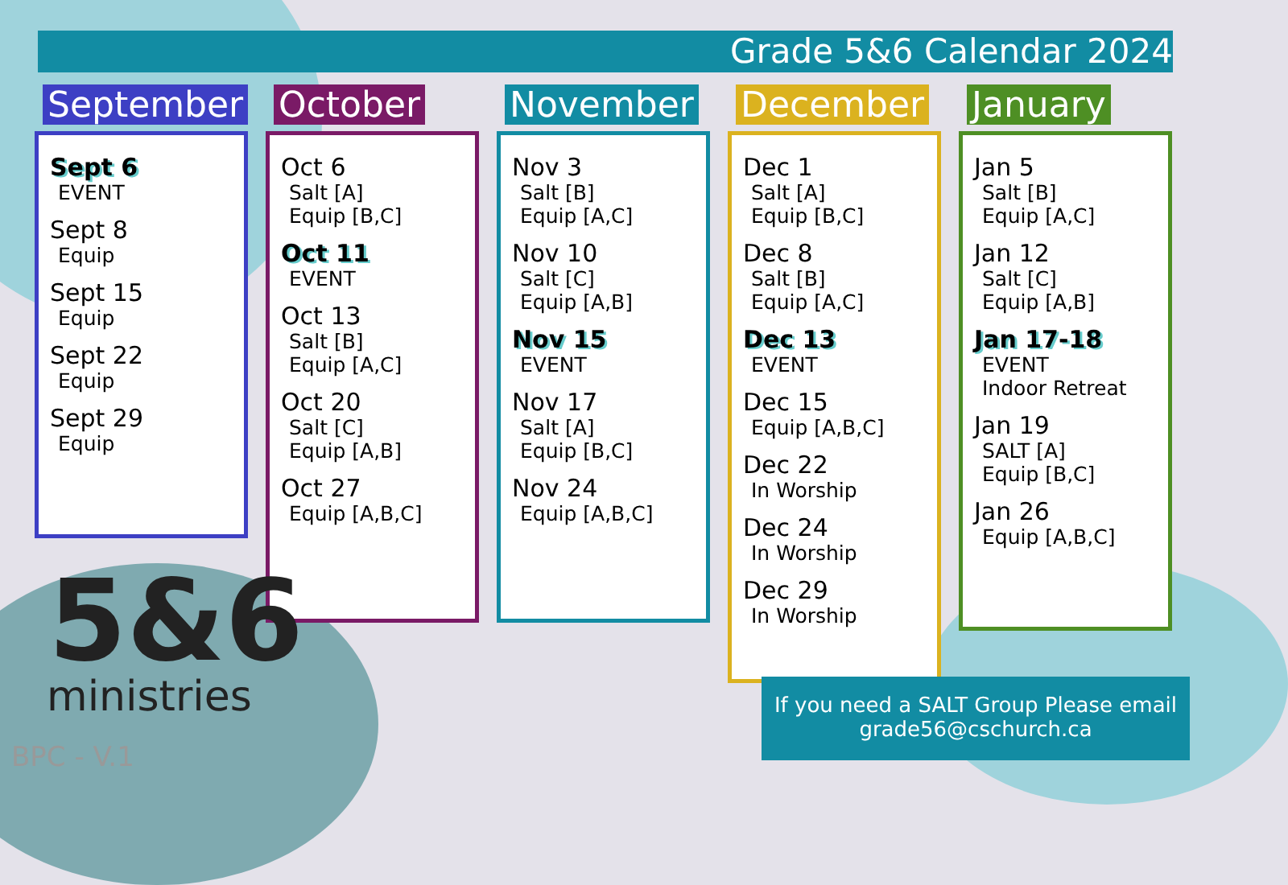Grade 5&6 Calendar 2024
September
Sept 6
EVENT
Sept 8
Equip
Sept 15
Equip
Sept 22
Equip
Sept 29
Equip
October
Oct 6
Salt [A]
Equip [B,C]
Oct 11
EVENT
Oct 13
Salt [B]
Equip [A,C]
Oct 20
Salt [C]
Equip [A,B]
Oct 27
Equip [A,B,C]
November
Nov 3
Salt [B]
Equip [A,C]
Nov 10
Salt [C]
Equip [A,B]
Nov 15
EVENT
Nov 17
Salt [A]
Equip [B,C]
Nov 24
Equip [A,B,C]
December
Dec 1
Salt [A]
Equip [B,C]
Dec 8
Salt [B]
Equip [A,C]
Dec 13
EVENT
Dec 15
Equip [A,B,C]
Dec 22
In Worship
Dec 24
In Worship
Dec 29
In Worship
January
Jan 5
Salt [B]
Equip [A,C]
Jan 12
Salt [C]
Equip [A,B]
Jan 17-18
EVENT
Indoor Retreat
Jan 19
SALT [A]
Equip [B,C]
Jan 26
Equip [A,B,C]
5&6
ministries
BPC - V.1
If you need a SALT Group Please email
grade56@cschurch.ca